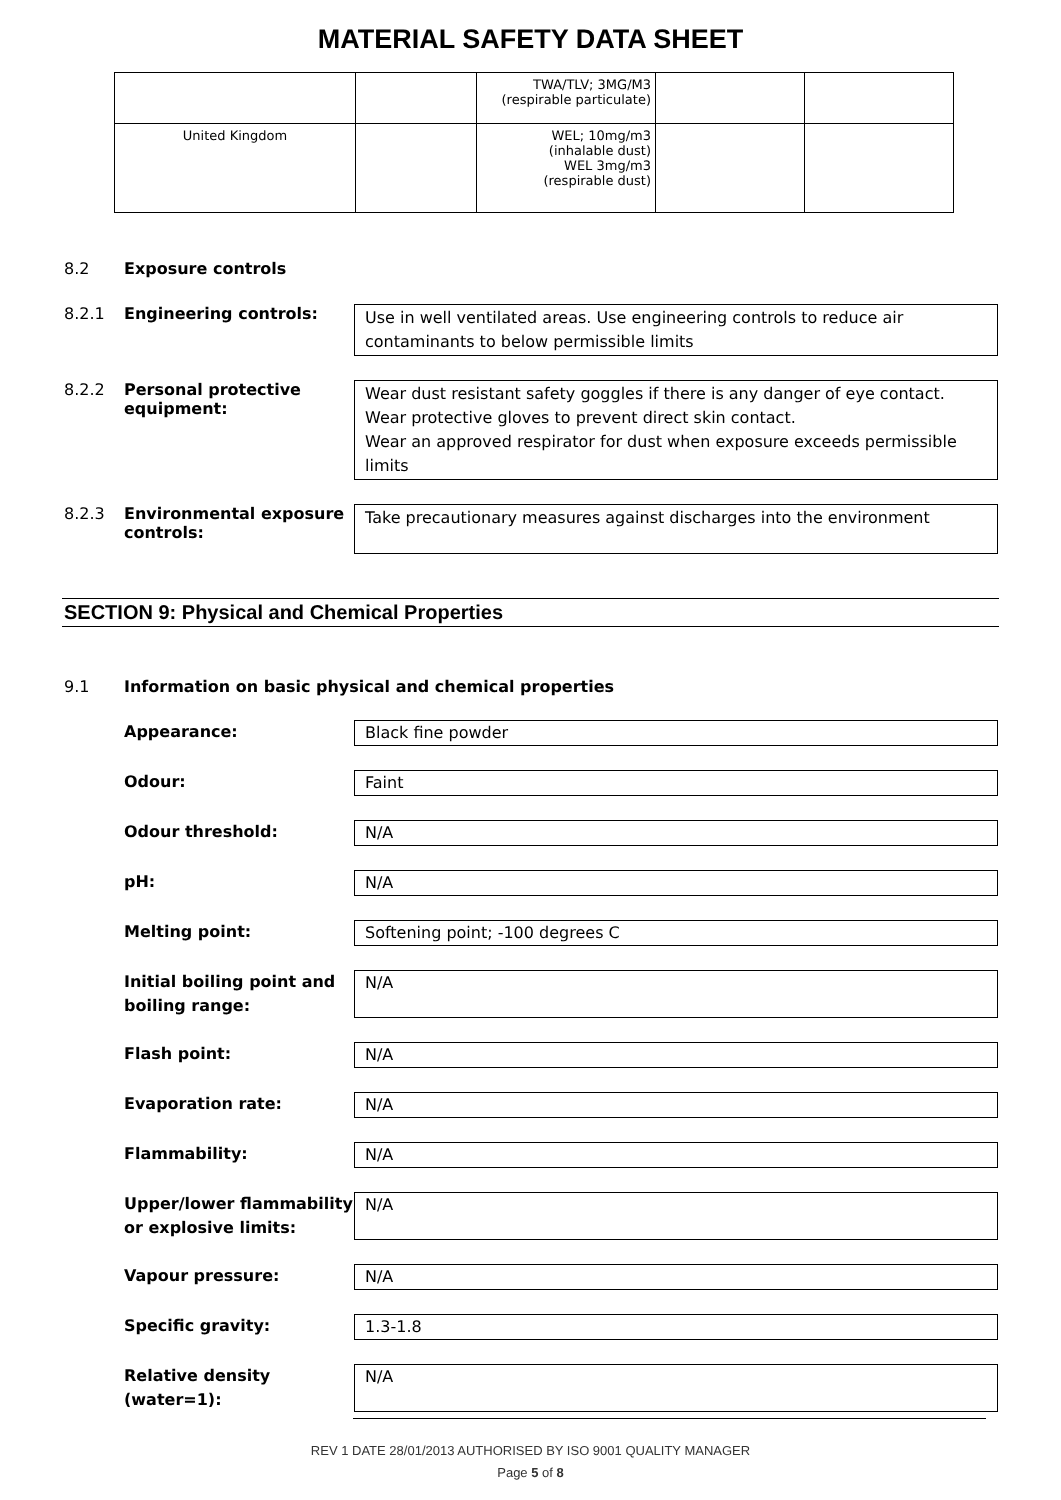MATERIAL SAFETY DATA SHEET
| | | TWA/TLV; 3MG/M3 (respirable particulate) | | |
| United Kingdom | | WEL; 10mg/m3 (inhalable dust) WEL 3mg/m3 (respirable dust) | | |
8.2 Exposure controls
8.2.1 Engineering controls:
Use in well ventilated areas. Use engineering controls to reduce air contaminants to below permissible limits
8.2.2 Personal protective equipment:
Wear dust resistant safety goggles if there is any danger of eye contact.
Wear protective gloves to prevent direct skin contact.
Wear an approved respirator for dust when exposure exceeds permissible limits
8.2.3 Environmental exposure controls:
Take precautionary measures against discharges into the environment
SECTION 9: Physical and Chemical Properties
9.1 Information on basic physical and chemical properties
Appearance:
Black fine powder
Odour:
Faint
Odour threshold:
N/A
pH:
N/A
Melting point:
Softening point; -100 degrees C
Initial boiling point and boiling range:
N/A
Flash point:
N/A
Evaporation rate:
N/A
Flammability:
N/A
Upper/lower flammability or explosive limits:
N/A
Vapour pressure:
N/A
Specific gravity:
1.3-1.8
Relative density (water=1):
N/A
REV 1 DATE 28/01/2013 AUTHORISED BY ISO 9001 QUALITY MANAGER
Page 5 of 8